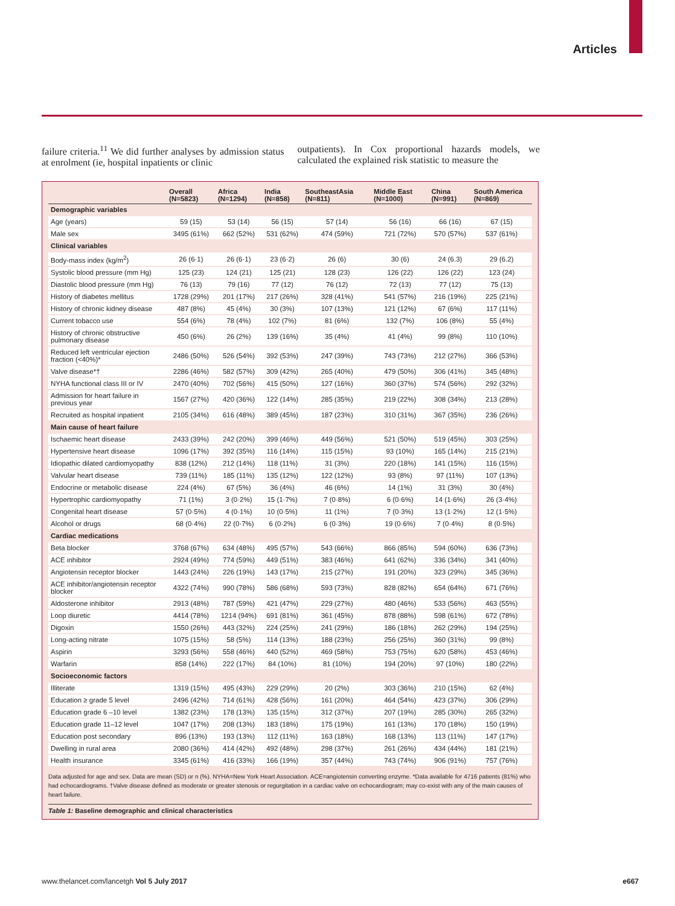Articles
failure criteria.<sup>11</sup> We did further analyses by admission status at enrolment (ie, hospital inpatients or clinic
outpatients). In Cox proportional hazards models, we calculated the explained risk statistic to measure the
| | Overall (N=5823) | Africa (N=1294) | India (N=858) | SoutheastAsia (N=811) | Middle East (N=1000) | China (N=991) | South America (N=869) |
| --- | --- | --- | --- | --- | --- | --- | --- |
| Demographic variables | | | | | | | |
| Age (years) | 59 (15) | 53 (14) | 56 (15) | 57 (14) | 56 (16) | 66 (16) | 67 (15) |
| Male sex | 3495 (61%) | 662 (52%) | 531 (62%) | 474 (59%) | 721 (72%) | 570 (57%) | 537 (61%) |
| Clinical variables | | | | | | | |
| Body-mass index (kg/m<sup>2</sup>) | 26 (6·1) | 26 (6·1) | 23 (6·2) | 26 (6) | 30 (6) | 24 (6.3) | 29 (6.2) |
| Systolic blood pressure (mm Hg) | 125 (23) | 124 (21) | 125 (21) | 128 (23) | 126 (22) | 126 (22) | 123 (24) |
| Diastolic blood pressure (mm Hg) | 76 (13) | 79 (16) | 77 (12) | 76 (12) | 72 (13) | 77 (12) | 75 (13) |
| History of diabetes mellitus | 1728 (29%) | 201 (17%) | 217 (26%) | 328 (41%) | 541 (57%) | 216 (19%) | 225 (21%) |
| History of chronic kidney disease | 487 (8%) | 45 (4%) | 30 (3%) | 107 (13%) | 121 (12%) | 67 (6%) | 117 (11%) |
| Current tobacco use | 554 (6%) | 78 (4%) | 102 (7%) | 81 (6%) | 132 (7%) | 106 (8%) | 55 (4%) |
| History of chronic obstructive pulmonary disease | 450 (6%) | 26 (2%) | 139 (16%) | 35 (4%) | 41 (4%) | 99 (8%) | 110 (10%) |
| Reduced left ventricular ejection fraction (<40%)* | 2486 (50%) | 526 (54%) | 392 (53%) | 247 (39%) | 743 (73%) | 212 (27%) | 366 (53%) |
| Valve disease*† | 2286 (46%) | 582 (57%) | 309 (42%) | 265 (40%) | 479 (50%) | 306 (41%) | 345 (48%) |
| NYHA functional class III or IV | 2470 (40%) | 702 (56%) | 415 (50%) | 127 (16%) | 360 (37%) | 574 (56%) | 292 (32%) |
| Admission for heart failure in previous year | 1567 (27%) | 420 (36%) | 122 (14%) | 285 (35%) | 219 (22%) | 308 (34%) | 213 (28%) |
| Recruited as hospital inpatient | 2105 (34%) | 616 (48%) | 389 (45%) | 187 (23%) | 310 (31%) | 367 (35%) | 236 (26%) |
| Main cause of heart failure | | | | | | | |
| Ischaemic heart disease | 2433 (39%) | 242 (20%) | 399 (46%) | 449 (56%) | 521 (50%) | 519 (45%) | 303 (25%) |
| Hypertensive heart disease | 1096 (17%) | 392 (35%) | 116 (14%) | 115 (15%) | 93 (10%) | 165 (14%) | 215 (21%) |
| Idiopathic dilated cardiomyopathy | 838 (12%) | 212 (14%) | 118 (11%) | 31 (3%) | 220 (18%) | 141 (15%) | 116 (15%) |
| Valvular heart disease | 739 (11%) | 185 (11%) | 135 (12%) | 122 (12%) | 93 (8%) | 97 (11%) | 107 (13%) |
| Endocrine or metabolic disease | 224 (4%) | 67 (5%) | 36 (4%) | 46 (6%) | 14 (1%) | 31 (3%) | 30 (4%) |
| Hypertrophic cardiomyopathy | 71 (1%) | 3 (0·2%) | 15 (1·7%) | 7 (0·8%) | 6 (0·6%) | 14 (1·6%) | 26 (3·4%) |
| Congenital heart disease | 57 (0·5%) | 4 (0·1%) | 10 (0·5%) | 11 (1%) | 7 (0·3%) | 13 (1·2%) | 12 (1·5%) |
| Alcohol or drugs | 68 (0·4%) | 22 (0·7%) | 6 (0·2%) | 6 (0·3%) | 19 (0·6%) | 7 (0·4%) | 8 (0·5%) |
| Cardiac medications | | | | | | | |
| Beta blocker | 3768 (67%) | 634 (48%) | 495 (57%) | 543 (66%) | 866 (85%) | 594 (60%) | 636 (73%) |
| ACE inhibitor | 2924 (49%) | 774 (59%) | 449 (51%) | 383 (46%) | 641 (62%) | 336 (34%) | 341 (40%) |
| Angiotensin receptor blocker | 1443 (24%) | 226 (19%) | 143 (17%) | 215 (27%) | 191 (20%) | 323 (29%) | 345 (36%) |
| ACE inhibitor/angiotensin receptor blocker | 4322 (74%) | 990 (78%) | 586 (68%) | 593 (73%) | 828 (82%) | 654 (64%) | 671 (76%) |
| Aldosterone inhibitor | 2913 (48%) | 787 (59%) | 421 (47%) | 229 (27%) | 480 (46%) | 533 (56%) | 463 (55%) |
| Loop diuretic | 4414 (78%) | 1214 (94%) | 691 (81%) | 361 (45%) | 878 (88%) | 598 (61%) | 672 (78%) |
| Digoxin | 1550 (26%) | 443 (32%) | 224 (25%) | 241 (29%) | 186 (18%) | 262 (29%) | 194 (25%) |
| Long-acting nitrate | 1075 (15%) | 58 (5%) | 114 (13%) | 188 (23%) | 256 (25%) | 360 (31%) | 99 (8%) |
| Aspirin | 3293 (56%) | 558 (46%) | 440 (52%) | 469 (58%) | 753 (75%) | 620 (58%) | 453 (46%) |
| Warfarin | 858 (14%) | 222 (17%) | 84 (10%) | 81 (10%) | 194 (20%) | 97 (10%) | 180 (22%) |
| Socioeconomic factors | | | | | | | |
| Illiterate | 1319 (15%) | 495 (43%) | 229 (29%) | 20 (2%) | 303 (36%) | 210 (15%) | 62 (4%) |
| Education ≥ grade 5 level | 2496 (42%) | 714 (61%) | 428 (56%) | 161 (20%) | 464 (54%) | 423 (37%) | 306 (29%) |
| Education grade 6 –10 level | 1382 (23%) | 178 (13%) | 135 (15%) | 312 (37%) | 207 (19%) | 285 (30%) | 265 (32%) |
| Education grade 11–12 level | 1047 (17%) | 208 (13%) | 183 (18%) | 175 (19%) | 161 (13%) | 170 (18%) | 150 (19%) |
| Education post secondary | 896 (13%) | 193 (13%) | 112 (11%) | 163 (18%) | 168 (13%) | 113 (11%) | 147 (17%) |
| Dwelling in rural area | 2080 (36%) | 414 (42%) | 492 (48%) | 298 (37%) | 261 (26%) | 434 (44%) | 181 (21%) |
| Health insurance | 3345 (61%) | 416 (33%) | 166 (19%) | 357 (44%) | 743 (74%) | 906 (91%) | 757 (76%) |
Data adjusted for age and sex. Data are mean (SD) or n (%). NYHA=New York Heart Association. ACE=angiotensin converting enzyme. *Data available for 4716 patients (81%) who had echocardiograms. †Valve disease defined as moderate or greater stenosis or regurgitation in a cardiac valve on echocardiogram; may co-exist with any of the main causes of heart failure.
Table 1: Baseline demographic and clinical characteristics
www.thelancet.com/lancetgh Vol 5 July 2017 e667